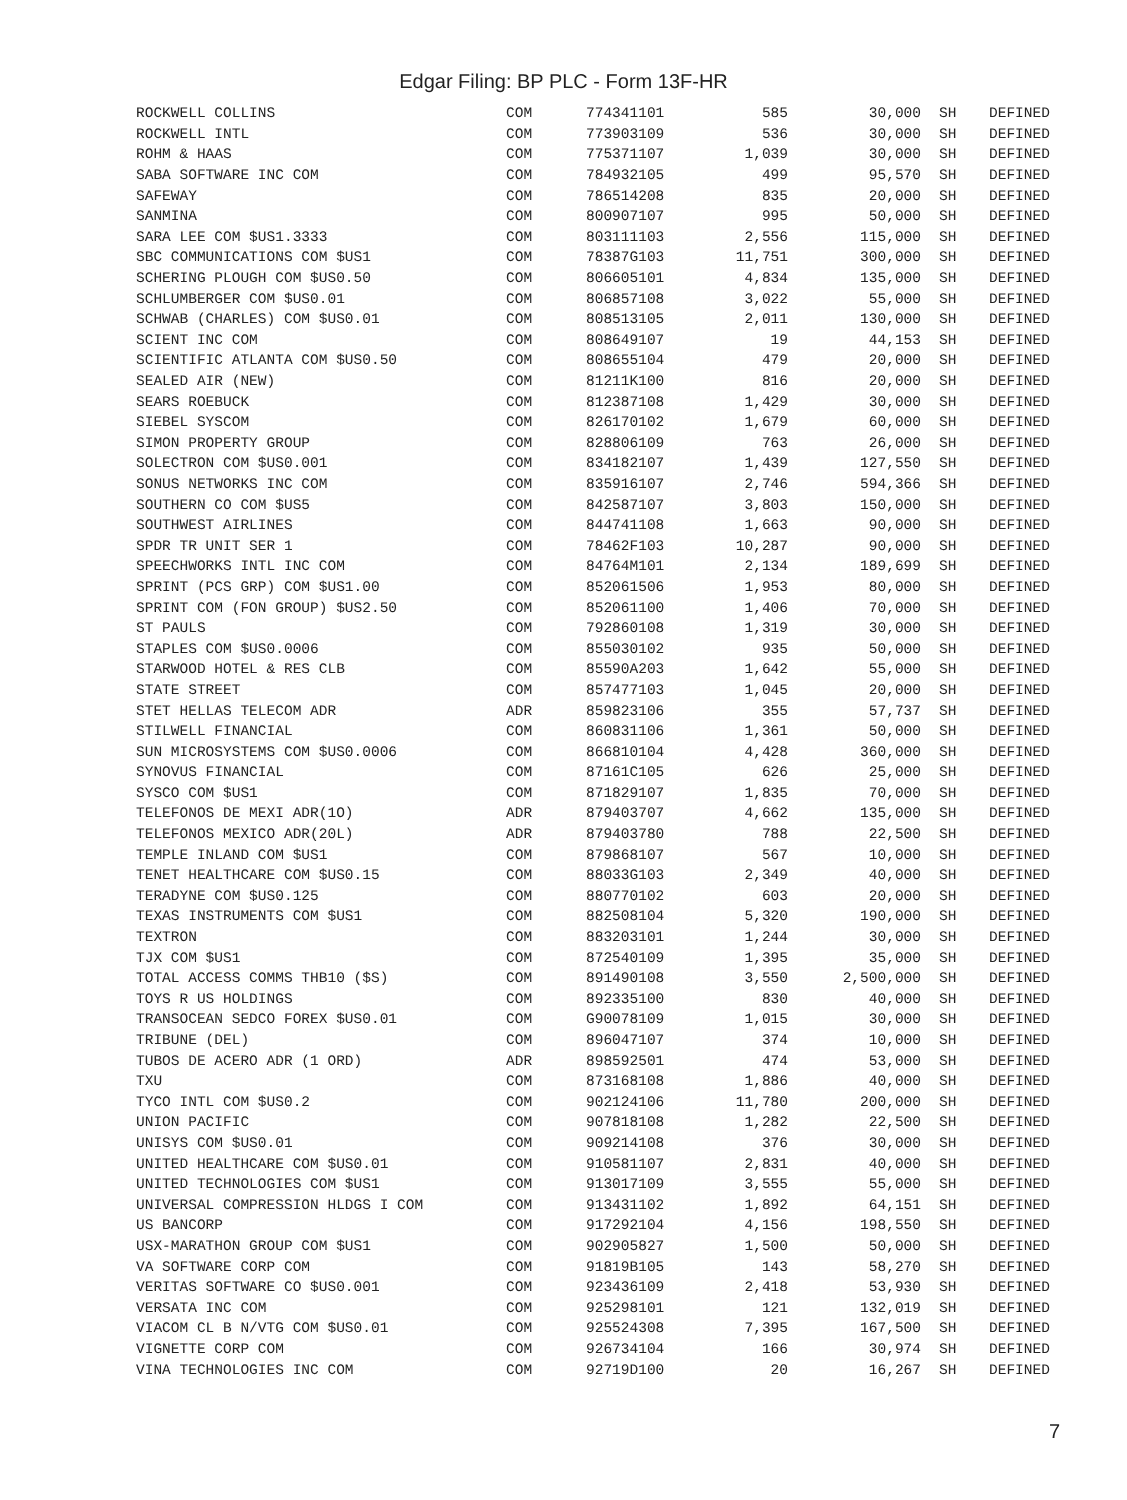Edgar Filing: BP PLC - Form 13F-HR
| ROCKWELL COLLINS | COM | 774341101 | 585 | 30,000 | SH | DEFINED |
| ROCKWELL INTL | COM | 773903109 | 536 | 30,000 | SH | DEFINED |
| ROHM & HAAS | COM | 775371107 | 1,039 | 30,000 | SH | DEFINED |
| SABA SOFTWARE INC COM | COM | 784932105 | 499 | 95,570 | SH | DEFINED |
| SAFEWAY | COM | 786514208 | 835 | 20,000 | SH | DEFINED |
| SANMINA | COM | 800907107 | 995 | 50,000 | SH | DEFINED |
| SARA LEE COM $US1.3333 | COM | 803111103 | 2,556 | 115,000 | SH | DEFINED |
| SBC COMMUNICATIONS COM $US1 | COM | 78387G103 | 11,751 | 300,000 | SH | DEFINED |
| SCHERING PLOUGH COM $US0.50 | COM | 806605101 | 4,834 | 135,000 | SH | DEFINED |
| SCHLUMBERGER COM $US0.01 | COM | 806857108 | 3,022 | 55,000 | SH | DEFINED |
| SCHWAB (CHARLES) COM $US0.01 | COM | 808513105 | 2,011 | 130,000 | SH | DEFINED |
| SCIENT INC COM | COM | 808649107 | 19 | 44,153 | SH | DEFINED |
| SCIENTIFIC ATLANTA COM $US0.50 | COM | 808655104 | 479 | 20,000 | SH | DEFINED |
| SEALED AIR (NEW) | COM | 81211K100 | 816 | 20,000 | SH | DEFINED |
| SEARS ROEBUCK | COM | 812387108 | 1,429 | 30,000 | SH | DEFINED |
| SIEBEL SYSCOM | COM | 826170102 | 1,679 | 60,000 | SH | DEFINED |
| SIMON PROPERTY GROUP | COM | 828806109 | 763 | 26,000 | SH | DEFINED |
| SOLECTRON COM $US0.001 | COM | 834182107 | 1,439 | 127,550 | SH | DEFINED |
| SONUS NETWORKS INC COM | COM | 835916107 | 2,746 | 594,366 | SH | DEFINED |
| SOUTHERN CO COM $US5 | COM | 842587107 | 3,803 | 150,000 | SH | DEFINED |
| SOUTHWEST AIRLINES | COM | 844741108 | 1,663 | 90,000 | SH | DEFINED |
| SPDR TR UNIT SER 1 | COM | 78462F103 | 10,287 | 90,000 | SH | DEFINED |
| SPEECHWORKS INTL INC COM | COM | 84764M101 | 2,134 | 189,699 | SH | DEFINED |
| SPRINT (PCS GRP) COM $US1.00 | COM | 852061506 | 1,953 | 80,000 | SH | DEFINED |
| SPRINT COM (FON GROUP) $US2.50 | COM | 852061100 | 1,406 | 70,000 | SH | DEFINED |
| ST PAULS | COM | 792860108 | 1,319 | 30,000 | SH | DEFINED |
| STAPLES COM $US0.0006 | COM | 855030102 | 935 | 50,000 | SH | DEFINED |
| STARWOOD HOTEL & RES CLB | COM | 85590A203 | 1,642 | 55,000 | SH | DEFINED |
| STATE STREET | COM | 857477103 | 1,045 | 20,000 | SH | DEFINED |
| STET HELLAS TELECOM ADR | ADR | 859823106 | 355 | 57,737 | SH | DEFINED |
| STILWELL FINANCIAL | COM | 860831106 | 1,361 | 50,000 | SH | DEFINED |
| SUN MICROSYSTEMS COM $US0.0006 | COM | 866810104 | 4,428 | 360,000 | SH | DEFINED |
| SYNOVUS FINANCIAL | COM | 87161C105 | 626 | 25,000 | SH | DEFINED |
| SYSCO COM $US1 | COM | 871829107 | 1,835 | 70,000 | SH | DEFINED |
| TELEFONOS DE MEXI ADR(1O) | ADR | 879403707 | 4,662 | 135,000 | SH | DEFINED |
| TELEFONOS MEXICO ADR(20L) | ADR | 879403780 | 788 | 22,500 | SH | DEFINED |
| TEMPLE INLAND COM $US1 | COM | 879868107 | 567 | 10,000 | SH | DEFINED |
| TENET HEALTHCARE COM $US0.15 | COM | 88033G103 | 2,349 | 40,000 | SH | DEFINED |
| TERADYNE COM $US0.125 | COM | 880770102 | 603 | 20,000 | SH | DEFINED |
| TEXAS INSTRUMENTS COM $US1 | COM | 882508104 | 5,320 | 190,000 | SH | DEFINED |
| TEXTRON | COM | 883203101 | 1,244 | 30,000 | SH | DEFINED |
| TJX COM $US1 | COM | 872540109 | 1,395 | 35,000 | SH | DEFINED |
| TOTAL ACCESS COMMS THB10 ($S) | COM | 891490108 | 3,550 | 2,500,000 | SH | DEFINED |
| TOYS R US HOLDINGS | COM | 892335100 | 830 | 40,000 | SH | DEFINED |
| TRANSOCEAN SEDCO FOREX $US0.01 | COM | G90078109 | 1,015 | 30,000 | SH | DEFINED |
| TRIBUNE (DEL) | COM | 896047107 | 374 | 10,000 | SH | DEFINED |
| TUBOS DE ACERO ADR (1 ORD) | ADR | 898592501 | 474 | 53,000 | SH | DEFINED |
| TXU | COM | 873168108 | 1,886 | 40,000 | SH | DEFINED |
| TYCO INTL COM $US0.2 | COM | 902124106 | 11,780 | 200,000 | SH | DEFINED |
| UNION PACIFIC | COM | 907818108 | 1,282 | 22,500 | SH | DEFINED |
| UNISYS COM $US0.01 | COM | 909214108 | 376 | 30,000 | SH | DEFINED |
| UNITED HEALTHCARE COM $US0.01 | COM | 910581107 | 2,831 | 40,000 | SH | DEFINED |
| UNITED TECHNOLOGIES COM $US1 | COM | 913017109 | 3,555 | 55,000 | SH | DEFINED |
| UNIVERSAL COMPRESSION HLDGS I COM | COM | 913431102 | 1,892 | 64,151 | SH | DEFINED |
| US BANCORP | COM | 917292104 | 4,156 | 198,550 | SH | DEFINED |
| USX-MARATHON GROUP COM $US1 | COM | 902905827 | 1,500 | 50,000 | SH | DEFINED |
| VA SOFTWARE CORP COM | COM | 91819B105 | 143 | 58,270 | SH | DEFINED |
| VERITAS SOFTWARE CO $US0.001 | COM | 923436109 | 2,418 | 53,930 | SH | DEFINED |
| VERSATA INC COM | COM | 925298101 | 121 | 132,019 | SH | DEFINED |
| VIACOM CL B N/VTG COM $US0.01 | COM | 925524308 | 7,395 | 167,500 | SH | DEFINED |
| VIGNETTE CORP COM | COM | 926734104 | 166 | 30,974 | SH | DEFINED |
| VINA TECHNOLOGIES INC COM | COM | 92719D100 | 20 | 16,267 | SH | DEFINED |
7